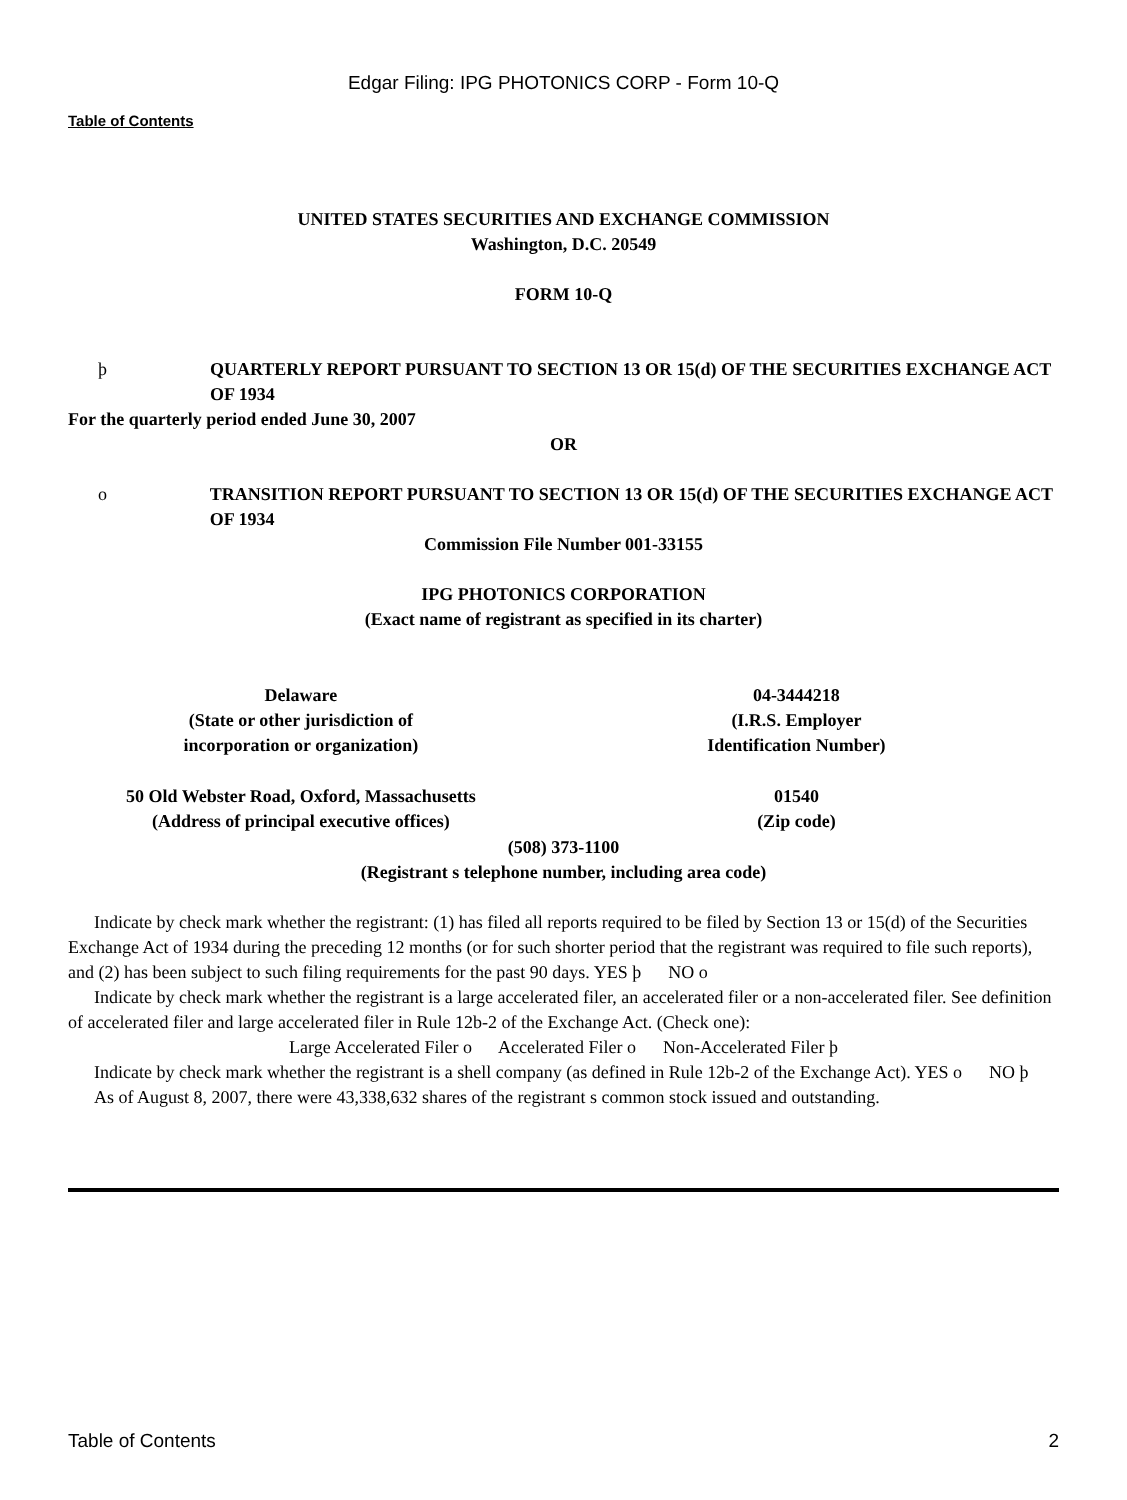Edgar Filing: IPG PHOTONICS CORP - Form 10-Q
Table of Contents
UNITED STATES SECURITIES AND EXCHANGE COMMISSION
Washington, D.C. 20549
FORM 10-Q
þ QUARTERLY REPORT PURSUANT TO SECTION 13 OR 15(d) OF THE SECURITIES EXCHANGE ACT OF 1934
For the quarterly period ended June 30, 2007
OR
o TRANSITION REPORT PURSUANT TO SECTION 13 OR 15(d) OF THE SECURITIES EXCHANGE ACT OF 1934
Commission File Number 001-33155
IPG PHOTONICS CORPORATION
(Exact name of registrant as specified in its charter)
| Delaware (State or other jurisdiction of incorporation or organization) | 04-3444218 (I.R.S. Employer Identification Number) |
| 50 Old Webster Road, Oxford, Massachusetts (Address of principal executive offices) | 01540 (Zip code) |
(508) 373-1100
(Registrant s telephone number, including area code)
Indicate by check mark whether the registrant: (1) has filed all reports required to be filed by Section 13 or 15(d) of the Securities Exchange Act of 1934 during the preceding 12 months (or for such shorter period that the registrant was required to file such reports), and (2) has been subject to such filing requirements for the past 90 days. YES þ NO o
Indicate by check mark whether the registrant is a large accelerated filer, an accelerated filer or a non-accelerated filer. See definition of accelerated filer and large accelerated filer in Rule 12b-2 of the Exchange Act. (Check one):
Large Accelerated Filer o Accelerated Filer o Non-Accelerated Filer þ
Indicate by check mark whether the registrant is a shell company (as defined in Rule 12b-2 of the Exchange Act). YES o NO þ
As of August 8, 2007, there were 43,338,632 shares of the registrant s common stock issued and outstanding.
Table of Contents 2